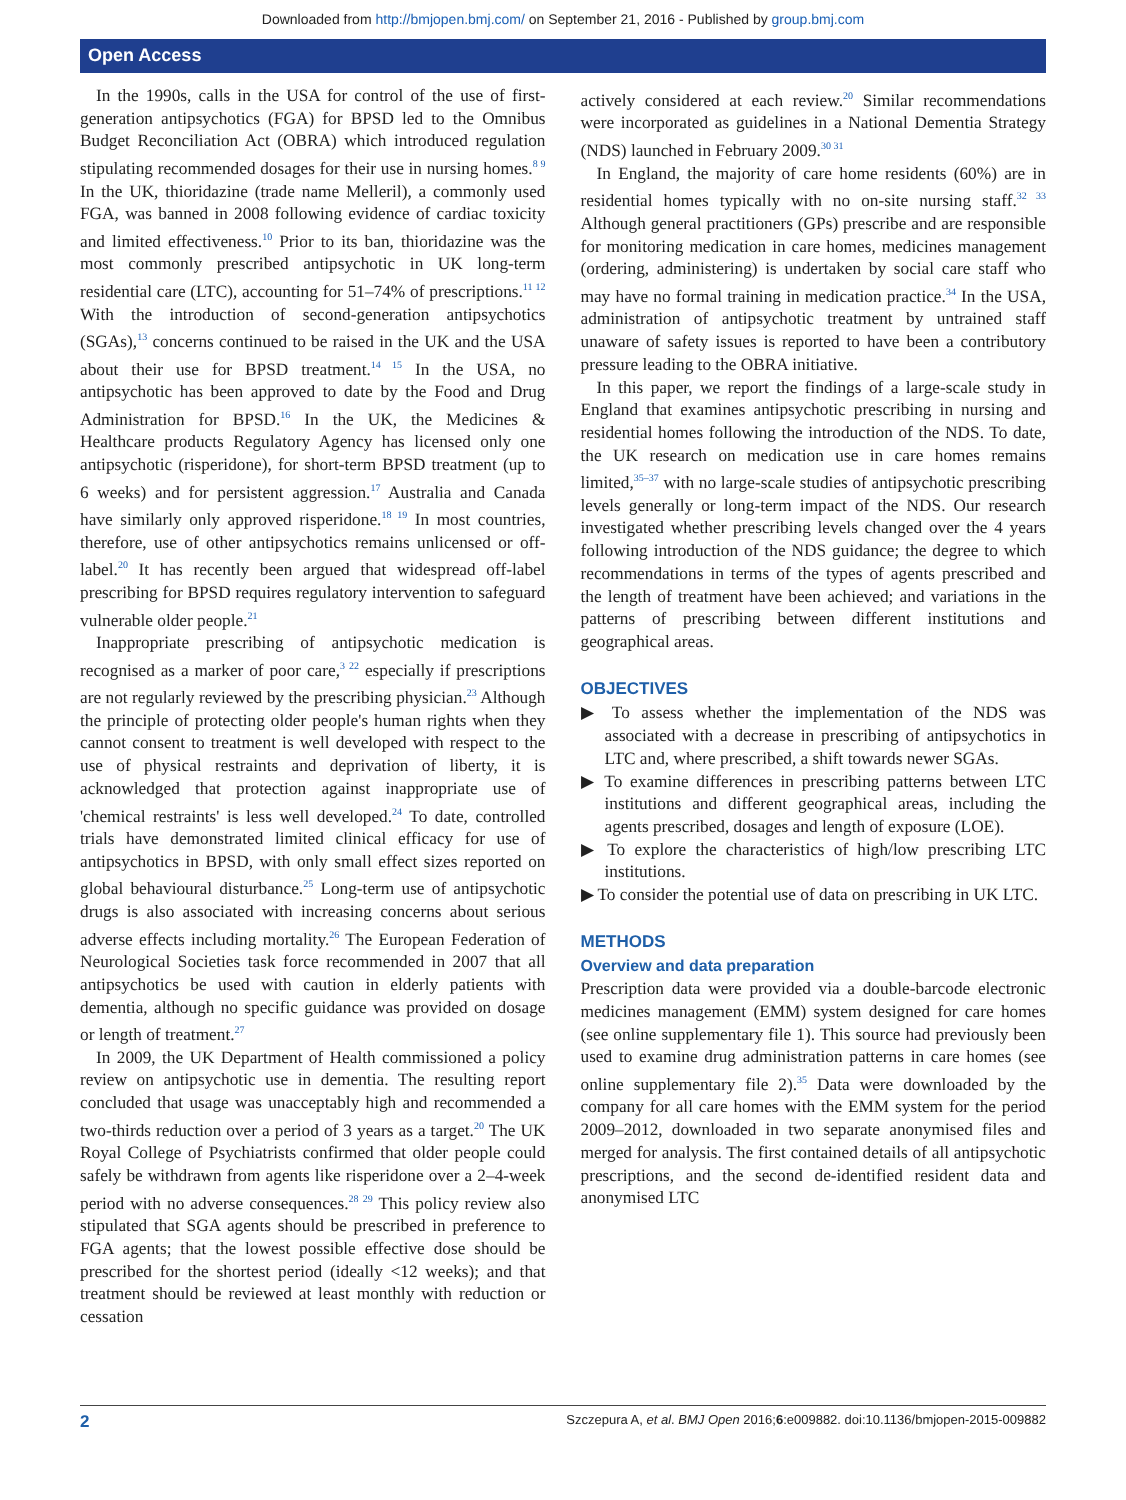Downloaded from http://bmjopen.bmj.com/ on September 21, 2016 - Published by group.bmj.com
Open Access
In the 1990s, calls in the USA for control of the use of first-generation antipsychotics (FGA) for BPSD led to the Omnibus Budget Reconciliation Act (OBRA) which introduced regulation stipulating recommended dosages for their use in nursing homes.<sup>8 9</sup> In the UK, thioridazine (trade name Melleril), a commonly used FGA, was banned in 2008 following evidence of cardiac toxicity and limited effectiveness.<sup>10</sup> Prior to its ban, thioridazine was the most commonly prescribed antipsychotic in UK long-term residential care (LTC), accounting for 51–74% of prescriptions.<sup>11 12</sup> With the introduction of second-generation antipsychotics (SGAs),<sup>13</sup> concerns continued to be raised in the UK and the USA about their use for BPSD treatment.<sup>14 15</sup> In the USA, no antipsychotic has been approved to date by the Food and Drug Administration for BPSD.<sup>16</sup> In the UK, the Medicines & Healthcare products Regulatory Agency has licensed only one antipsychotic (risperidone), for short-term BPSD treatment (up to 6 weeks) and for persistent aggression.<sup>17</sup> Australia and Canada have similarly only approved risperidone.<sup>18 19</sup> In most countries, therefore, use of other antipsychotics remains unlicensed or off-label.<sup>20</sup> It has recently been argued that widespread off-label prescribing for BPSD requires regulatory intervention to safeguard vulnerable older people.<sup>21</sup>
Inappropriate prescribing of antipsychotic medication is recognised as a marker of poor care,<sup>3 22</sup> especially if prescriptions are not regularly reviewed by the prescribing physician.<sup>23</sup> Although the principle of protecting older people's human rights when they cannot consent to treatment is well developed with respect to the use of physical restraints and deprivation of liberty, it is acknowledged that protection against inappropriate use of 'chemical restraints' is less well developed.<sup>24</sup> To date, controlled trials have demonstrated limited clinical efficacy for use of antipsychotics in BPSD, with only small effect sizes reported on global behavioural disturbance.<sup>25</sup> Long-term use of antipsychotic drugs is also associated with increasing concerns about serious adverse effects including mortality.<sup>26</sup> The European Federation of Neurological Societies task force recommended in 2007 that all antipsychotics be used with caution in elderly patients with dementia, although no specific guidance was provided on dosage or length of treatment.<sup>27</sup>
In 2009, the UK Department of Health commissioned a policy review on antipsychotic use in dementia. The resulting report concluded that usage was unacceptably high and recommended a two-thirds reduction over a period of 3 years as a target.<sup>20</sup> The UK Royal College of Psychiatrists confirmed that older people could safely be withdrawn from agents like risperidone over a 2–4-week period with no adverse consequences.<sup>28 29</sup> This policy review also stipulated that SGA agents should be prescribed in preference to FGA agents; that the lowest possible effective dose should be prescribed for the shortest period (ideally <12 weeks); and that treatment should be reviewed at least monthly with reduction or cessation
actively considered at each review.<sup>20</sup> Similar recommendations were incorporated as guidelines in a National Dementia Strategy (NDS) launched in February 2009.<sup>30 31</sup>
In England, the majority of care home residents (60%) are in residential homes typically with no on-site nursing staff.<sup>32 33</sup> Although general practitioners (GPs) prescribe and are responsible for monitoring medication in care homes, medicines management (ordering, administering) is undertaken by social care staff who may have no formal training in medication practice.<sup>34</sup> In the USA, administration of antipsychotic treatment by untrained staff unaware of safety issues is reported to have been a contributory pressure leading to the OBRA initiative.
In this paper, we report the findings of a large-scale study in England that examines antipsychotic prescribing in nursing and residential homes following the introduction of the NDS. To date, the UK research on medication use in care homes remains limited,<sup>35–37</sup> with no large-scale studies of antipsychotic prescribing levels generally or long-term impact of the NDS. Our research investigated whether prescribing levels changed over the 4 years following introduction of the NDS guidance; the degree to which recommendations in terms of the types of agents prescribed and the length of treatment have been achieved; and variations in the patterns of prescribing between different institutions and geographical areas.
OBJECTIVES
▶ To assess whether the implementation of the NDS was associated with a decrease in prescribing of antipsychotics in LTC and, where prescribed, a shift towards newer SGAs.
▶ To examine differences in prescribing patterns between LTC institutions and different geographical areas, including the agents prescribed, dosages and length of exposure (LOE).
▶ To explore the characteristics of high/low prescribing LTC institutions.
▶ To consider the potential use of data on prescribing in UK LTC.
METHODS
Overview and data preparation
Prescription data were provided via a double-barcode electronic medicines management (EMM) system designed for care homes (see online supplementary file 1). This source had previously been used to examine drug administration patterns in care homes (see online supplementary file 2).<sup>35</sup> Data were downloaded by the company for all care homes with the EMM system for the period 2009–2012, downloaded in two separate anonymised files and merged for analysis. The first contained details of all antipsychotic prescriptions, and the second de-identified resident data and anonymised LTC
2 Szczepura A, et al. BMJ Open 2016;6:e009882. doi:10.1136/bmjopen-2015-009882